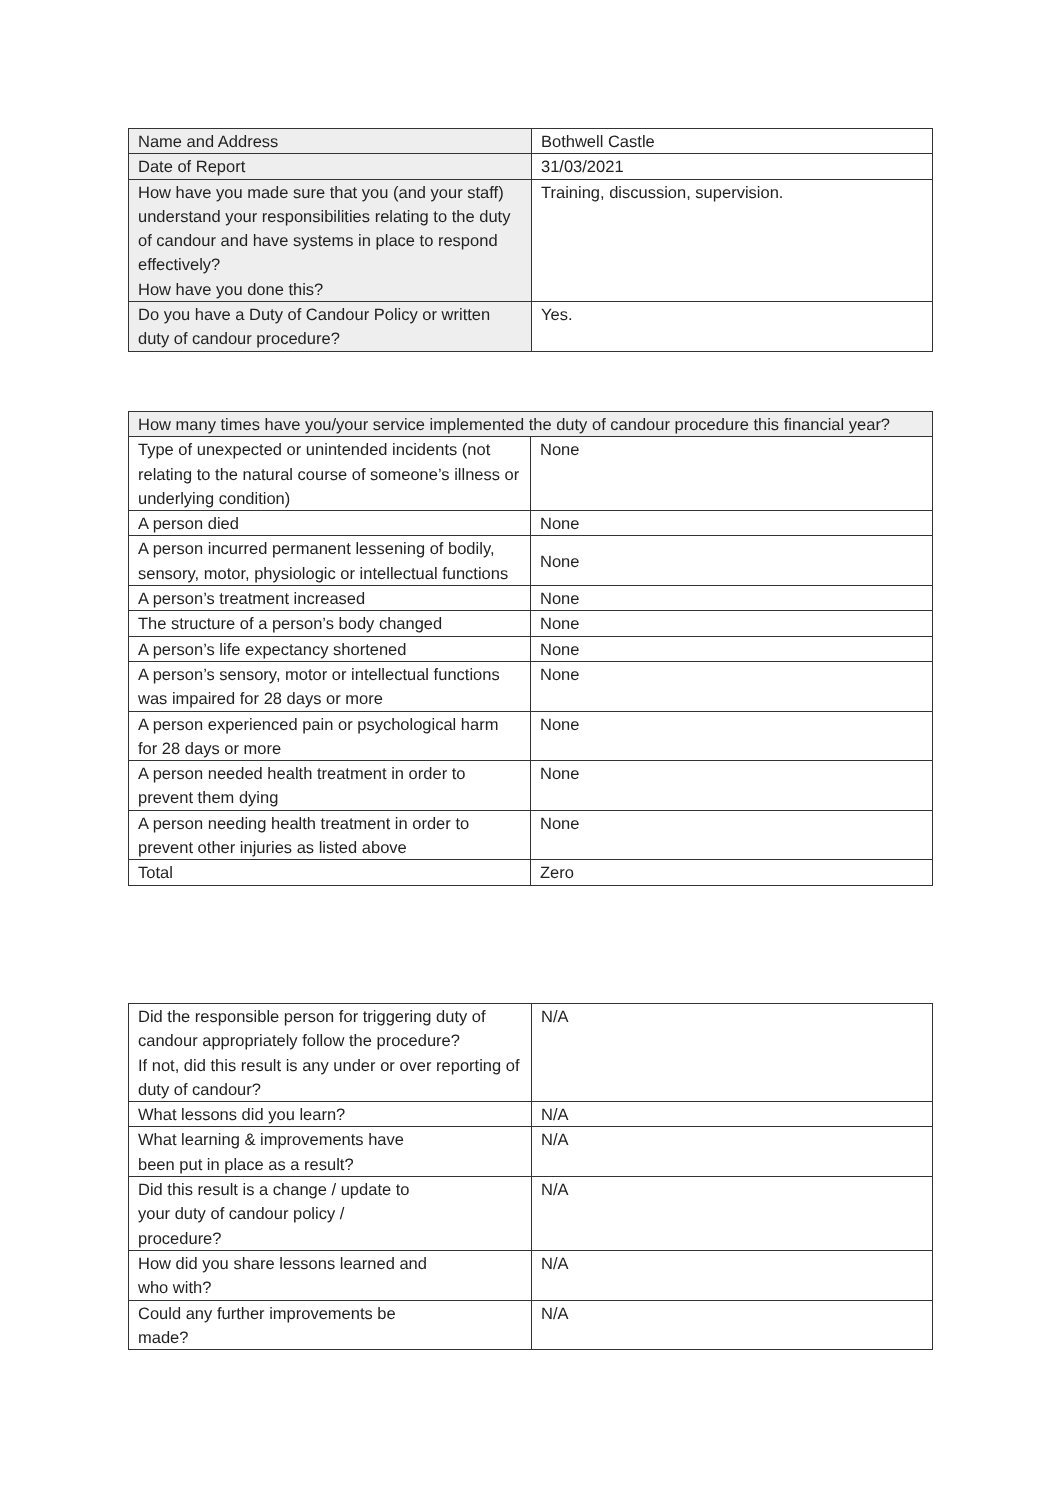| Name and Address | Bothwell Castle |
| Date of Report | 31/03/2021 |
| How have you made sure that you (and your staff) understand your responsibilities relating to the duty of candour and have systems in place to respond effectively? How have you done this? | Training, discussion, supervision. |
| Do you have a Duty of Candour Policy or written duty of candour procedure? | Yes. |
| How many times have you/your service implemented the duty of candour procedure this financial year? | |
| --- | --- |
| Type of unexpected or unintended incidents (not relating to the natural course of someone’s illness or underlying condition) | None |
| A person died | None |
| A person incurred permanent lessening of bodily, sensory, motor, physiologic or intellectual functions | None |
| A person’s treatment increased | None |
| The structure of a person’s body changed | None |
| A person’s life expectancy shortened | None |
| A person’s sensory, motor or intellectual functions was impaired for 28 days or more | None |
| A person experienced pain or psychological harm for 28 days or more | None |
| A person needed health treatment in order to prevent them dying | None |
| A person needing health treatment in order to prevent other injuries as listed above | None |
| Total | Zero |
| Did the responsible person for triggering duty of candour appropriately follow the procedure? If not, did this result is any under or over reporting of duty of candour? | N/A |
| What lessons did you learn? | N/A |
| What learning & improvements have been put in place as a result? | N/A |
| Did this result is a change / update to your duty of candour policy / procedure? | N/A |
| How did you share lessons learned and who with? | N/A |
| Could any further improvements be made? | N/A |